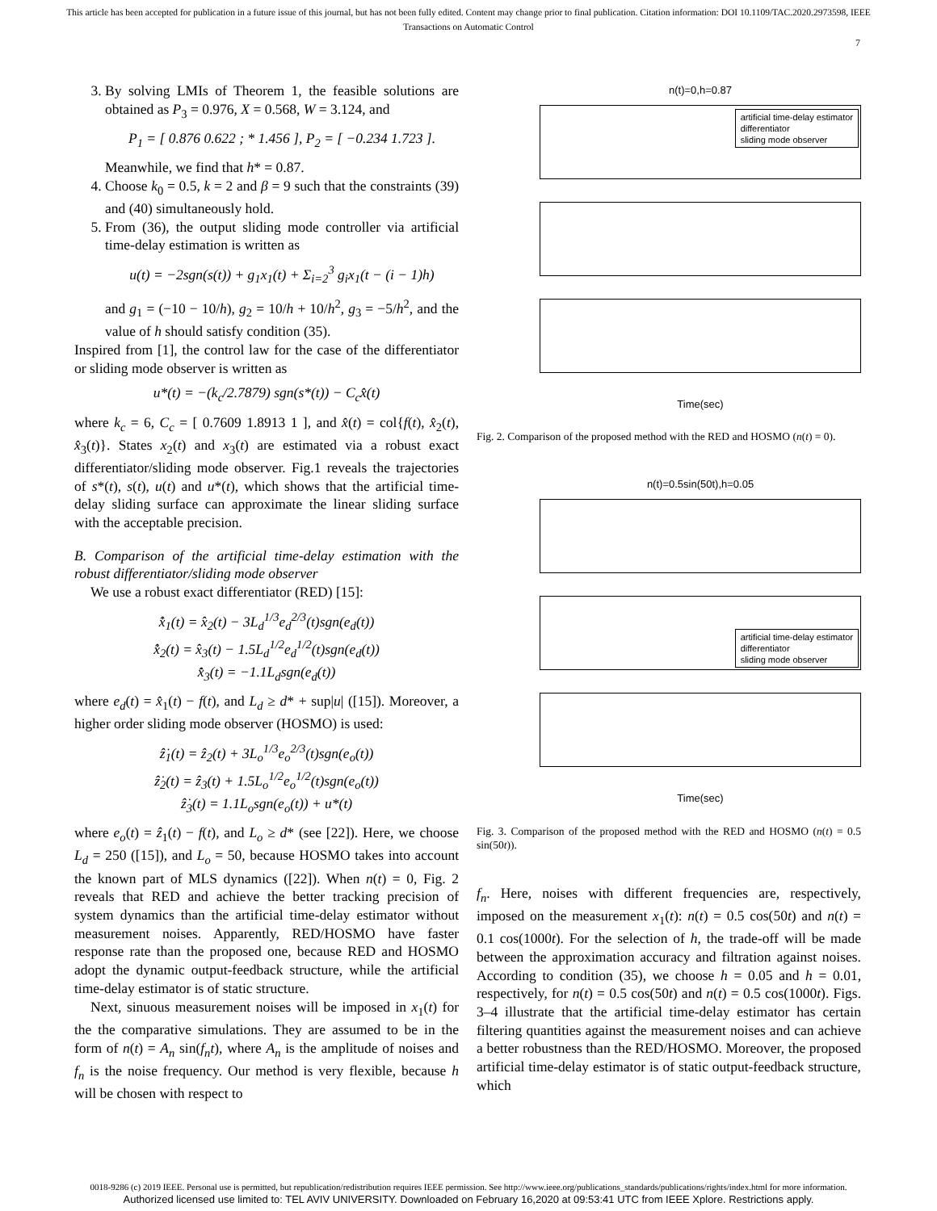This article has been accepted for publication in a future issue of this journal, but has not been fully edited. Content may change prior to final publication. Citation information: DOI 10.1109/TAC.2020.2973598, IEEE
Transactions on Automatic Control
7
3. By solving LMIs of Theorem 1, the feasible solutions are obtained as P<sub>3</sub> = 0.976, X = 0.568, W = 3.124, and
P<sub>1</sub> = [ 0.876 0.622 ; * 1.456 ], P<sub>2</sub> = [ −0.234 1.723 ].
Meanwhile, we find that h* = 0.87.
4. Choose k<sub>0</sub> = 0.5, k = 2 and β = 9 such that the constraints (39) and (40) simultaneously hold.
5. From (36), the output sliding mode controller via artificial time-delay estimation is written as
u(t) = −2sgn(s(t)) + g<sub>1</sub>x<sub>1</sub>(t) + Σ<sub>i=2</sub><sup>3</sup> g<sub>i</sub>x<sub>1</sub>(t − (i − 1)h)
and g<sub>1</sub> = (−10 − 10/h), g<sub>2</sub> = 10/h + 10/h<sup>2</sup>, g<sub>3</sub> = −5/h<sup>2</sup>, and the value of h should satisfy condition (35).
Inspired from [1], the control law for the case of the differentiator or sliding mode observer is written as
u*(t) = −(k<sub>c</sub>/2.7879) sgn(s*(t)) − C<sub>c</sub>x̂(t)
where k<sub>c</sub> = 6, C<sub>c</sub> = [ 0.7609 1.8913 1 ], and x̂(t) = col{f(t), x̂<sub>2</sub>(t), x̂<sub>3</sub>(t)}. States x<sub>2</sub>(t) and x<sub>3</sub>(t) are estimated via a robust exact differentiator/sliding mode observer. Fig.1 reveals the trajectories of s*(t), s(t), u(t) and u*(t), which shows that the artificial time-delay sliding surface can approximate the linear sliding surface with the acceptable precision.
B. Comparison of the artificial time-delay estimation with the robust differentiator/sliding mode observer
We use a robust exact differentiator (RED) [15]:
x̂̇<sub>1</sub>(t) = x̂<sub>2</sub>(t) − 3L<sub>d</sub><sup>1/3</sup>e<sub>d</sub><sup>2/3</sup>(t)sgn(e<sub>d</sub>(t))
x̂̇<sub>2</sub>(t) = x̂<sub>3</sub>(t) − 1.5L<sub>d</sub><sup>1/2</sup>e<sub>d</sub><sup>1/2</sup>(t)sgn(e<sub>d</sub>(t))
x̂̇<sub>3</sub>(t) = −1.1L<sub>d</sub>sgn(e<sub>d</sub>(t))
where e<sub>d</sub>(t) = x̂<sub>1</sub>(t) − f(t), and L<sub>d</sub> ≥ d* + sup|u| ([15]). Moreover, a higher order sliding mode observer (HOSMO) is used:
ẑ̇<sub>1</sub>(t) = ẑ<sub>2</sub>(t) + 3L<sub>o</sub><sup>1/3</sup>e<sub>o</sub><sup>2/3</sup>(t)sgn(e<sub>o</sub>(t))
ẑ̇<sub>2</sub>(t) = ẑ<sub>3</sub>(t) + 1.5L<sub>o</sub><sup>1/2</sup>e<sub>o</sub><sup>1/2</sup>(t)sgn(e<sub>o</sub>(t))
ẑ̇<sub>3</sub>(t) = 1.1L<sub>o</sub>sgn(e<sub>o</sub>(t)) + u*(t)
where e<sub>o</sub>(t) = ẑ<sub>1</sub>(t) − f(t), and L<sub>o</sub> ≥ d* (see [22]). Here, we choose L<sub>d</sub> = 250 ([15]), and L<sub>o</sub> = 50, because HOSMO takes into account the known part of MLS dynamics ([22]). When n(t) = 0, Fig. 2 reveals that RED and achieve the better tracking precision of system dynamics than the artificial time-delay estimator without measurement noises. Apparently, RED/HOSMO have faster response rate than the proposed one, because RED and HOSMO adopt the dynamic output-feedback structure, while the artificial time-delay estimator is of static structure.
Next, sinuous measurement noises will be imposed in x<sub>1</sub>(t) for the the comparative simulations. They are assumed to be in the form of n(t) = A<sub>n</sub> sin(f<sub>n</sub>t), where A<sub>n</sub> is the amplitude of noises and f<sub>n</sub> is the noise frequency. Our method is very flexible, because h will be chosen with respect to
n(t)=0,h=0.87
artificial time-delay estimator
differentiator
sliding mode observer
Time(sec)
Fig. 2. Comparison of the proposed method with the RED and HOSMO (n(t) = 0).
n(t)=0.5sin(50t),h=0.05
artificial time-delay estimator
differentiator
sliding mode observer
Time(sec)
Fig. 3. Comparison of the proposed method with the RED and HOSMO (n(t) = 0.5 sin(50t)).
f<sub>n</sub>. Here, noises with different frequencies are, respectively, imposed on the measurement x<sub>1</sub>(t): n(t) = 0.5 cos(50t) and n(t) = 0.1 cos(1000t). For the selection of h, the trade-off will be made between the approximation accuracy and filtration against noises. According to condition (35), we choose h = 0.05 and h = 0.01, respectively, for n(t) = 0.5 cos(50t) and n(t) = 0.5 cos(1000t). Figs. 3–4 illustrate that the artificial time-delay estimator has certain filtering quantities against the measurement noises and can achieve a better robustness than the RED/HOSMO. Moreover, the proposed artificial time-delay estimator is of static output-feedback structure, which
0018-9286 (c) 2019 IEEE. Personal use is permitted, but republication/redistribution requires IEEE permission. See http://www.ieee.org/publications_standards/publications/rights/index.html for more information.
Authorized licensed use limited to: TEL AVIV UNIVERSITY. Downloaded on February 16,2020 at 09:53:41 UTC from IEEE Xplore. Restrictions apply.